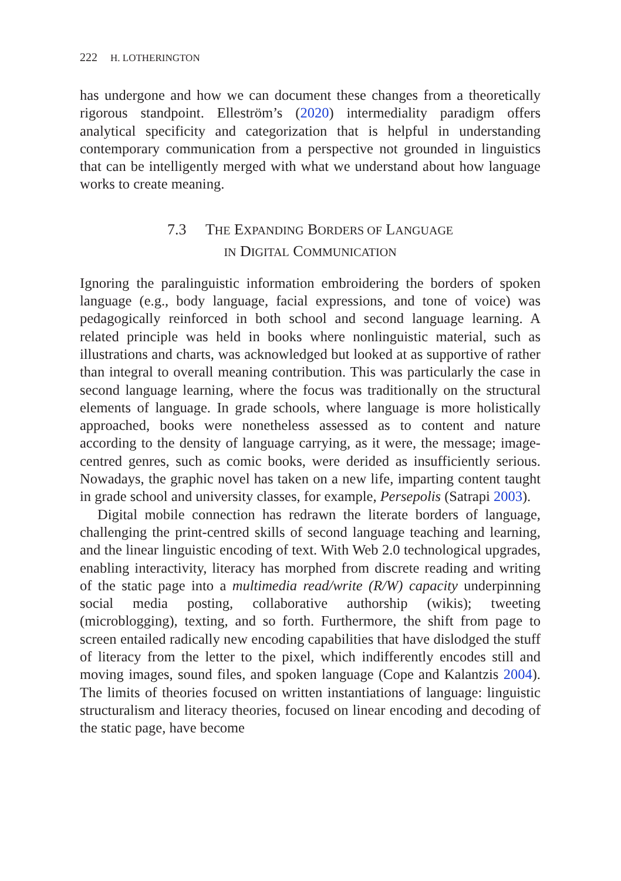222 H. LOTHERINGTON
has undergone and how we can document these changes from a theoretically rigorous standpoint. Elleström’s (2020) intermediality paradigm offers analytical specificity and categorization that is helpful in understanding contemporary communication from a perspective not grounded in linguistics that can be intelligently merged with what we understand about how language works to create meaning.
7.3 THE EXPANDING BORDERS OF LANGUAGE
IN DIGITAL COMMUNICATION
Ignoring the paralinguistic information embroidering the borders of spoken language (e.g., body language, facial expressions, and tone of voice) was pedagogically reinforced in both school and second language learning. A related principle was held in books where nonlinguistic material, such as illustrations and charts, was acknowledged but looked at as supportive of rather than integral to overall meaning contribution. This was particularly the case in second language learning, where the focus was traditionally on the structural elements of language. In grade schools, where language is more holistically approached, books were nonetheless assessed as to content and nature according to the density of language carrying, as it were, the message; image-centred genres, such as comic books, were derided as insufficiently serious. Nowadays, the graphic novel has taken on a new life, imparting content taught in grade school and university classes, for example, Persepolis (Satrapi 2003).
Digital mobile connection has redrawn the literate borders of language, challenging the print-centred skills of second language teaching and learning, and the linear linguistic encoding of text. With Web 2.0 technological upgrades, enabling interactivity, literacy has morphed from discrete reading and writing of the static page into a multimedia read/write (R/W) capacity underpinning social media posting, collaborative authorship (wikis); tweeting (microblogging), texting, and so forth. Furthermore, the shift from page to screen entailed radically new encoding capabilities that have dislodged the stuff of literacy from the letter to the pixel, which indifferently encodes still and moving images, sound files, and spoken language (Cope and Kalantzis 2004). The limits of theories focused on written instantiations of language: linguistic structuralism and literacy theories, focused on linear encoding and decoding of the static page, have become